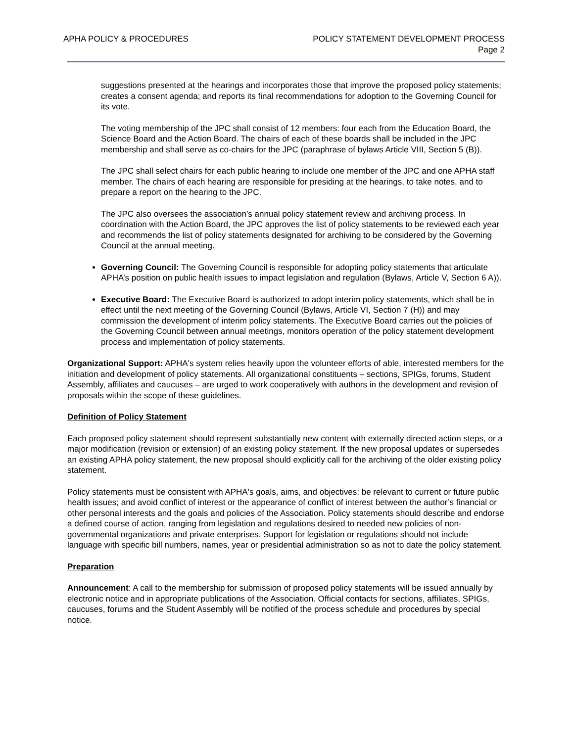APHA POLICY & PROCEDURES POLICY STATEMENT DEVELOPMENT PROCESS
Page 2
suggestions presented at the hearings and incorporates those that improve the proposed policy statements; creates a consent agenda; and reports its final recommendations for adoption to the Governing Council for its vote.
The voting membership of the JPC shall consist of 12 members: four each from the Education Board, the Science Board and the Action Board. The chairs of each of these boards shall be included in the JPC membership and shall serve as co-chairs for the JPC (paraphrase of bylaws Article VIII, Section 5 (B)).
The JPC shall select chairs for each public hearing to include one member of the JPC and one APHA staff member. The chairs of each hearing are responsible for presiding at the hearings, to take notes, and to prepare a report on the hearing to the JPC.
The JPC also oversees the association’s annual policy statement review and archiving process. In coordination with the Action Board, the JPC approves the list of policy statements to be reviewed each year and recommends the list of policy statements designated for archiving to be considered by the Governing Council at the annual meeting.
Governing Council: The Governing Council is responsible for adopting policy statements that articulate APHA’s position on public health issues to impact legislation and regulation (Bylaws, Article V, Section 6 A)).
Executive Board: The Executive Board is authorized to adopt interim policy statements, which shall be in effect until the next meeting of the Governing Council (Bylaws, Article VI, Section 7 (H)) and may commission the development of interim policy statements. The Executive Board carries out the policies of the Governing Council between annual meetings, monitors operation of the policy statement development process and implementation of policy statements.
Organizational Support: APHA's system relies heavily upon the volunteer efforts of able, interested members for the initiation and development of policy statements. All organizational constituents – sections, SPIGs, forums, Student Assembly, affiliates and caucuses – are urged to work cooperatively with authors in the development and revision of proposals within the scope of these guidelines.
Definition of Policy Statement
Each proposed policy statement should represent substantially new content with externally directed action steps, or a major modification (revision or extension) of an existing policy statement. If the new proposal updates or supersedes an existing APHA policy statement, the new proposal should explicitly call for the archiving of the older existing policy statement.
Policy statements must be consistent with APHA's goals, aims, and objectives; be relevant to current or future public health issues; and avoid conflict of interest or the appearance of conflict of interest between the author’s financial or other personal interests and the goals and policies of the Association. Policy statements should describe and endorse a defined course of action, ranging from legislation and regulations desired to needed new policies of non-governmental organizations and private enterprises. Support for legislation or regulations should not include language with specific bill numbers, names, year or presidential administration so as not to date the policy statement.
Preparation
Announcement: A call to the membership for submission of proposed policy statements will be issued annually by electronic notice and in appropriate publications of the Association. Official contacts for sections, affiliates, SPIGs, caucuses, forums and the Student Assembly will be notified of the process schedule and procedures by special notice.